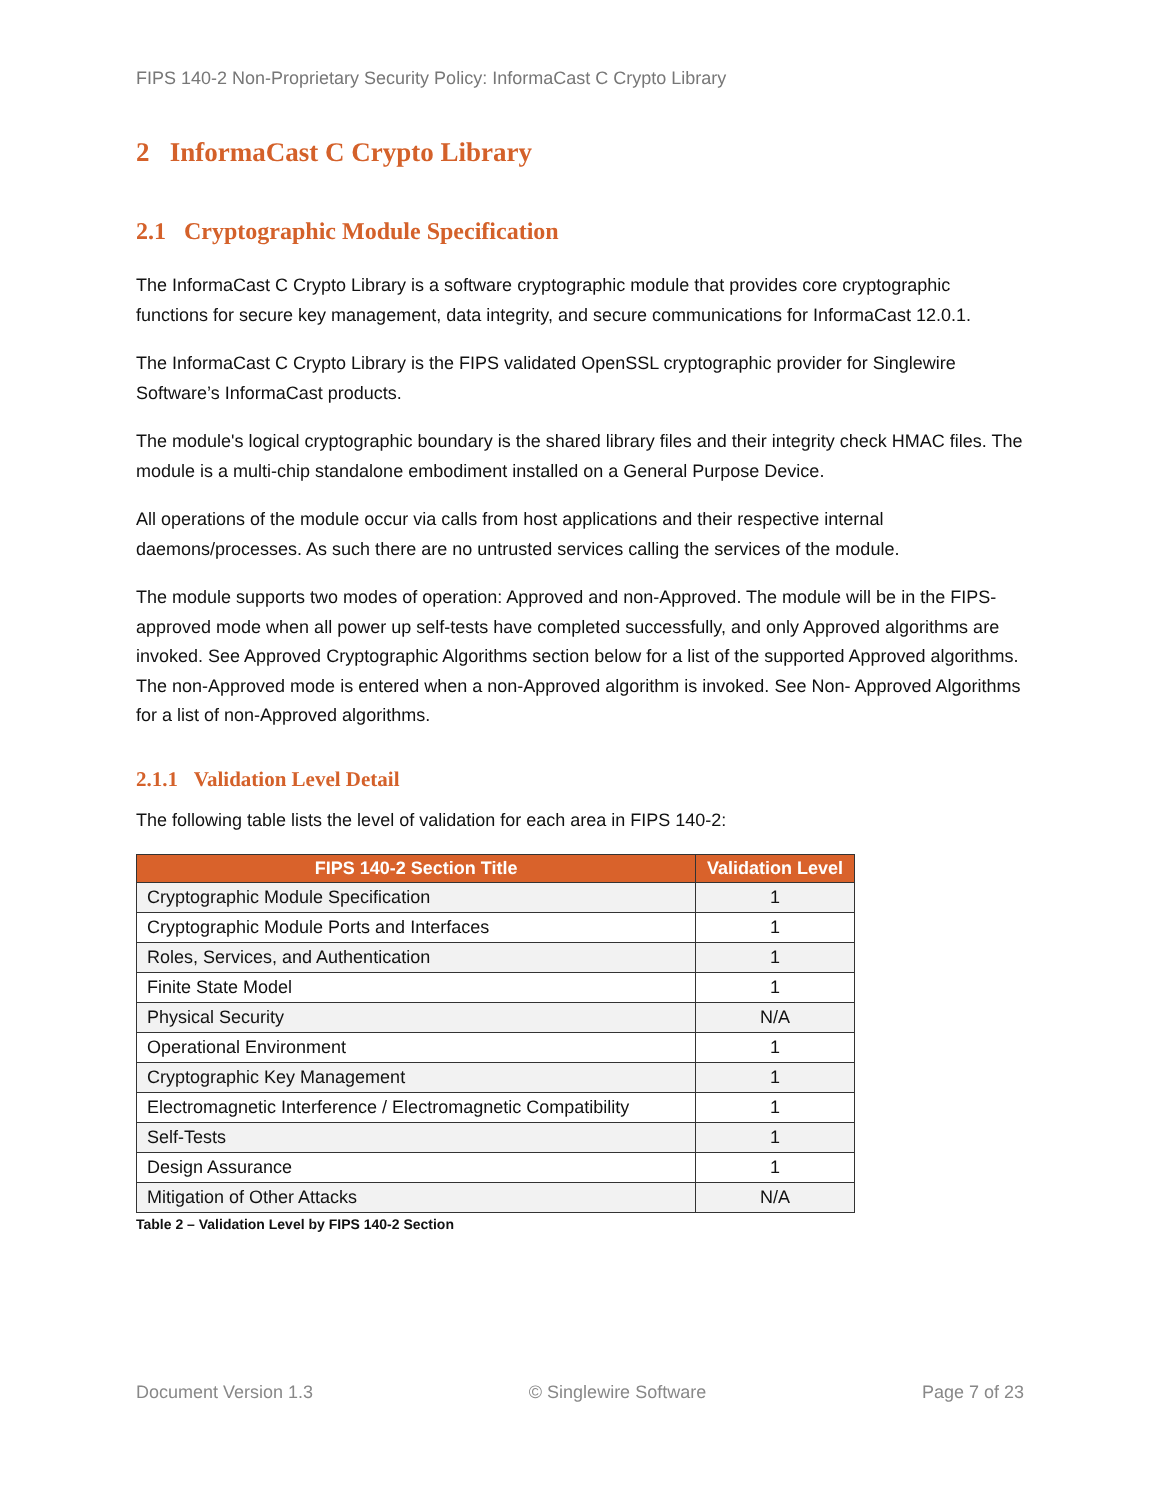FIPS 140-2 Non-Proprietary Security Policy: InformaCast C Crypto Library
2 InformaCast C Crypto Library
2.1 Cryptographic Module Specification
The InformaCast C Crypto Library is a software cryptographic module that provides core cryptographic functions for secure key management, data integrity, and secure communications for InformaCast 12.0.1.
The InformaCast C Crypto Library is the FIPS validated OpenSSL cryptographic provider for Singlewire Software’s InformaCast products.
The module's logical cryptographic boundary is the shared library files and their integrity check HMAC files. The module is a multi-chip standalone embodiment installed on a General Purpose Device.
All operations of the module occur via calls from host applications and their respective internal daemons/processes. As such there are no untrusted services calling the services of the module.
The module supports two modes of operation: Approved and non-Approved. The module will be in the FIPS-approved mode when all power up self-tests have completed successfully, and only Approved algorithms are invoked. See Approved Cryptographic Algorithms section below for a list of the supported Approved algorithms. The non-Approved mode is entered when a non-Approved algorithm is invoked. See Non- Approved Algorithms for a list of non-Approved algorithms.
2.1.1 Validation Level Detail
The following table lists the level of validation for each area in FIPS 140-2:
| FIPS 140-2 Section Title | Validation Level |
| --- | --- |
| Cryptographic Module Specification | 1 |
| Cryptographic Module Ports and Interfaces | 1 |
| Roles, Services, and Authentication | 1 |
| Finite State Model | 1 |
| Physical Security | N/A |
| Operational Environment | 1 |
| Cryptographic Key Management | 1 |
| Electromagnetic Interference / Electromagnetic Compatibility | 1 |
| Self-Tests | 1 |
| Design Assurance | 1 |
| Mitigation of Other Attacks | N/A |
Table 2 – Validation Level by FIPS 140-2 Section
Document Version 1.3 © Singlewire Software Page 7 of 23